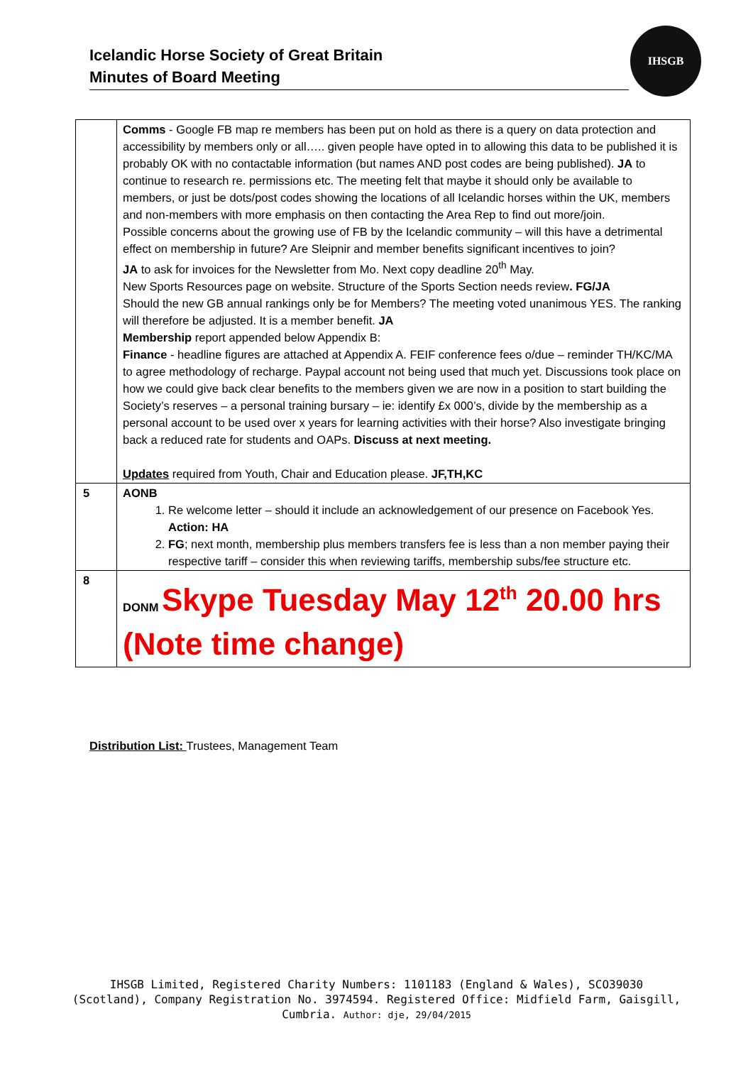Icelandic Horse Society of Great Britain
Minutes of Board Meeting
IHSGB
| | Comms - Google FB map re members has been put on hold as there is a query on data protection and accessibility by members only or all….. given people have opted in to allowing this data to be published it is probably OK with no contactable information (but names AND post codes are being published). JA to continue to research re. permissions etc. The meeting felt that maybe it should only be available to members, or just be dots/post codes showing the locations of all Icelandic horses within the UK, members and non-members with more emphasis on then contacting the Area Rep to find out more/join. Possible concerns about the growing use of FB by the Icelandic community – will this have a detrimental effect on membership in future? Are Sleipnir and member benefits significant incentives to join? JA to ask for invoices for the Newsletter from Mo. Next copy deadline 20<sup>th</sup> May. New Sports Resources page on website. Structure of the Sports Section needs review . FG/JA Should the new GB annual rankings only be for Members? The meeting voted unanimous YES. The ranking will therefore be adjusted. It is a member benefit. JA Membership report appended below Appendix B: Finance - headline figures are attached at Appendix A. FEIF conference fees o/due – reminder TH/KC/MA to agree methodology of recharge. Paypal account not being used that much yet. Discussions took place on how we could give back clear benefits to the members given we are now in a position to start building the Society’s reserves – a personal training bursary – ie: identify £x 000’s, divide by the membership as a personal account to be used over x years for learning activities with their horse? Also investigate bringing back a reduced rate for students and OAPs. Discuss at next meeting. Updates required from Youth, Chair and Education please. JF,TH,KC |
| 5 | AONB 1. Re welcome letter – should it include an acknowledgement of our presence on Facebook Yes. Action: HA 2. FG ; next month, membership plus members transfers fee is less than a non member paying their respective tariff – consider this when reviewing tariffs, membership subs/fee structure etc. |
| 8 | DONM Skype Tuesday May 12<sup>th</sup> 20.00 hrs (Note time change) |
Distribution List: Trustees, Management Team
IHSGB Limited, Registered Charity Numbers: 1101183 (England & Wales), SCO39030 (Scotland), Company Registration No. 3974594. Registered Office: Midfield Farm, Gaisgill, Cumbria. Author: dje, 29/04/2015